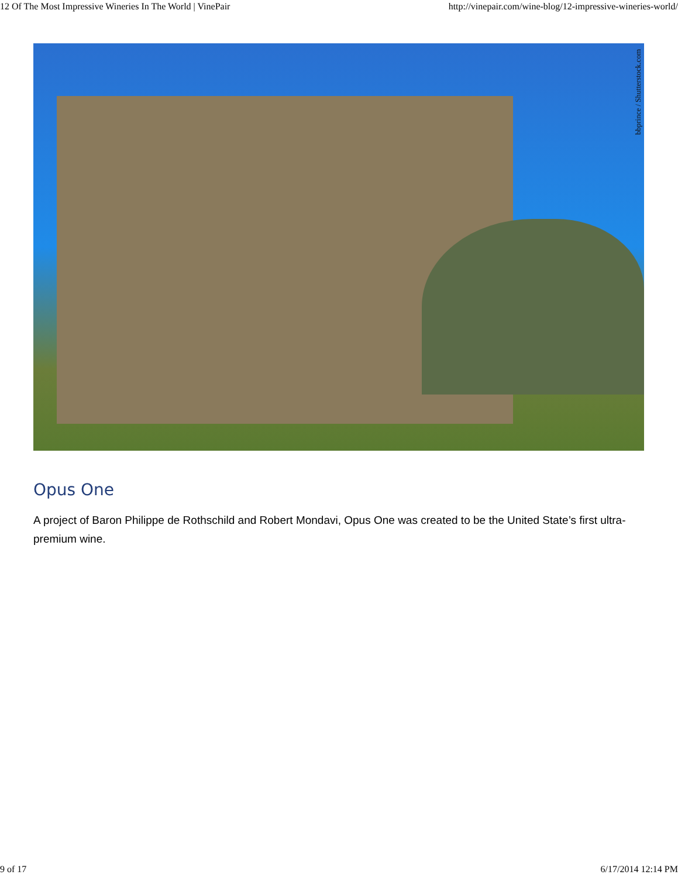12 Of The Most Impressive Wineries In The World | VinePair http://vinepair.com/wine-blog/12-impressive-wineries-world/
bbprince / Shutterstock.com
Opus One
A project of Baron Philippe de Rothschild and Robert Mondavi, Opus One was created to be the United State’s first ultra-premium wine.
9 of 17 6/17/2014 12:14 PM